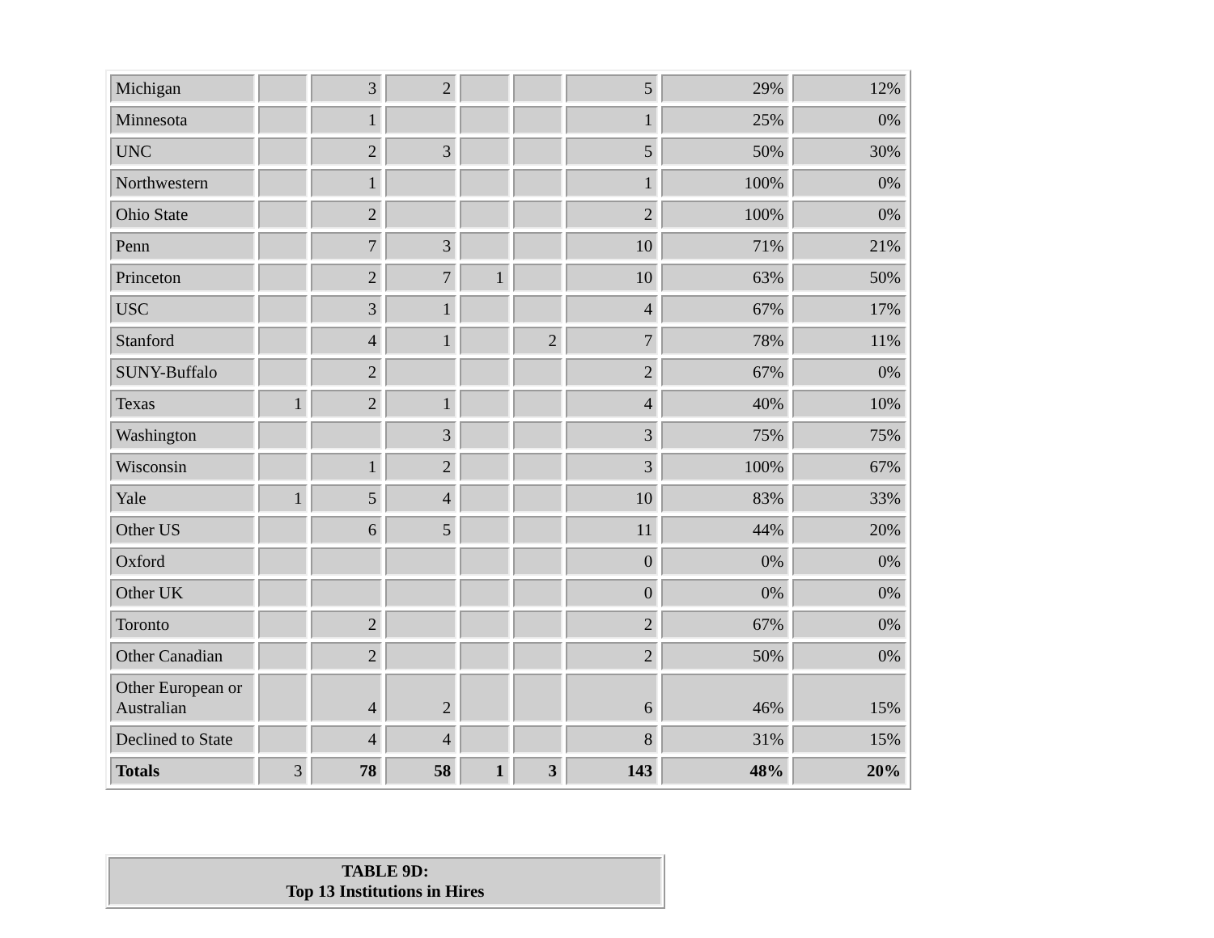| Michigan | | 3 | 2 | | | 5 | 29% | 12% |
| Minnesota | | 1 | | | | 1 | 25% | 0% |
| UNC | | 2 | 3 | | | 5 | 50% | 30% |
| Northwestern | | 1 | | | | 1 | 100% | 0% |
| Ohio State | | 2 | | | | 2 | 100% | 0% |
| Penn | | 7 | 3 | | | 10 | 71% | 21% |
| Princeton | | 2 | 7 | 1 | | 10 | 63% | 50% |
| USC | | 3 | 1 | | | 4 | 67% | 17% |
| Stanford | | 4 | 1 | | 2 | 7 | 78% | 11% |
| SUNY-Buffalo | | 2 | | | | 2 | 67% | 0% |
| Texas | 1 | 2 | 1 | | | 4 | 40% | 10% |
| Washington | | | 3 | | | 3 | 75% | 75% |
| Wisconsin | | 1 | 2 | | | 3 | 100% | 67% |
| Yale | 1 | 5 | 4 | | | 10 | 83% | 33% |
| Other US | | 6 | 5 | | | 11 | 44% | 20% |
| Oxford | | | | | | 0 | 0% | 0% |
| Other UK | | | | | | 0 | 0% | 0% |
| Toronto | | 2 | | | | 2 | 67% | 0% |
| Other Canadian | | 2 | | | | 2 | 50% | 0% |
| Other European or Australian | | 4 | 2 | | | 6 | 46% | 15% |
| Declined to State | | 4 | 4 | | | 8 | 31% | 15% |
| Totals | 3 | 78 | 58 | 1 | 3 | 143 | 48% | 20% |
| TABLE 9D: Top 13 Institutions in Hires |